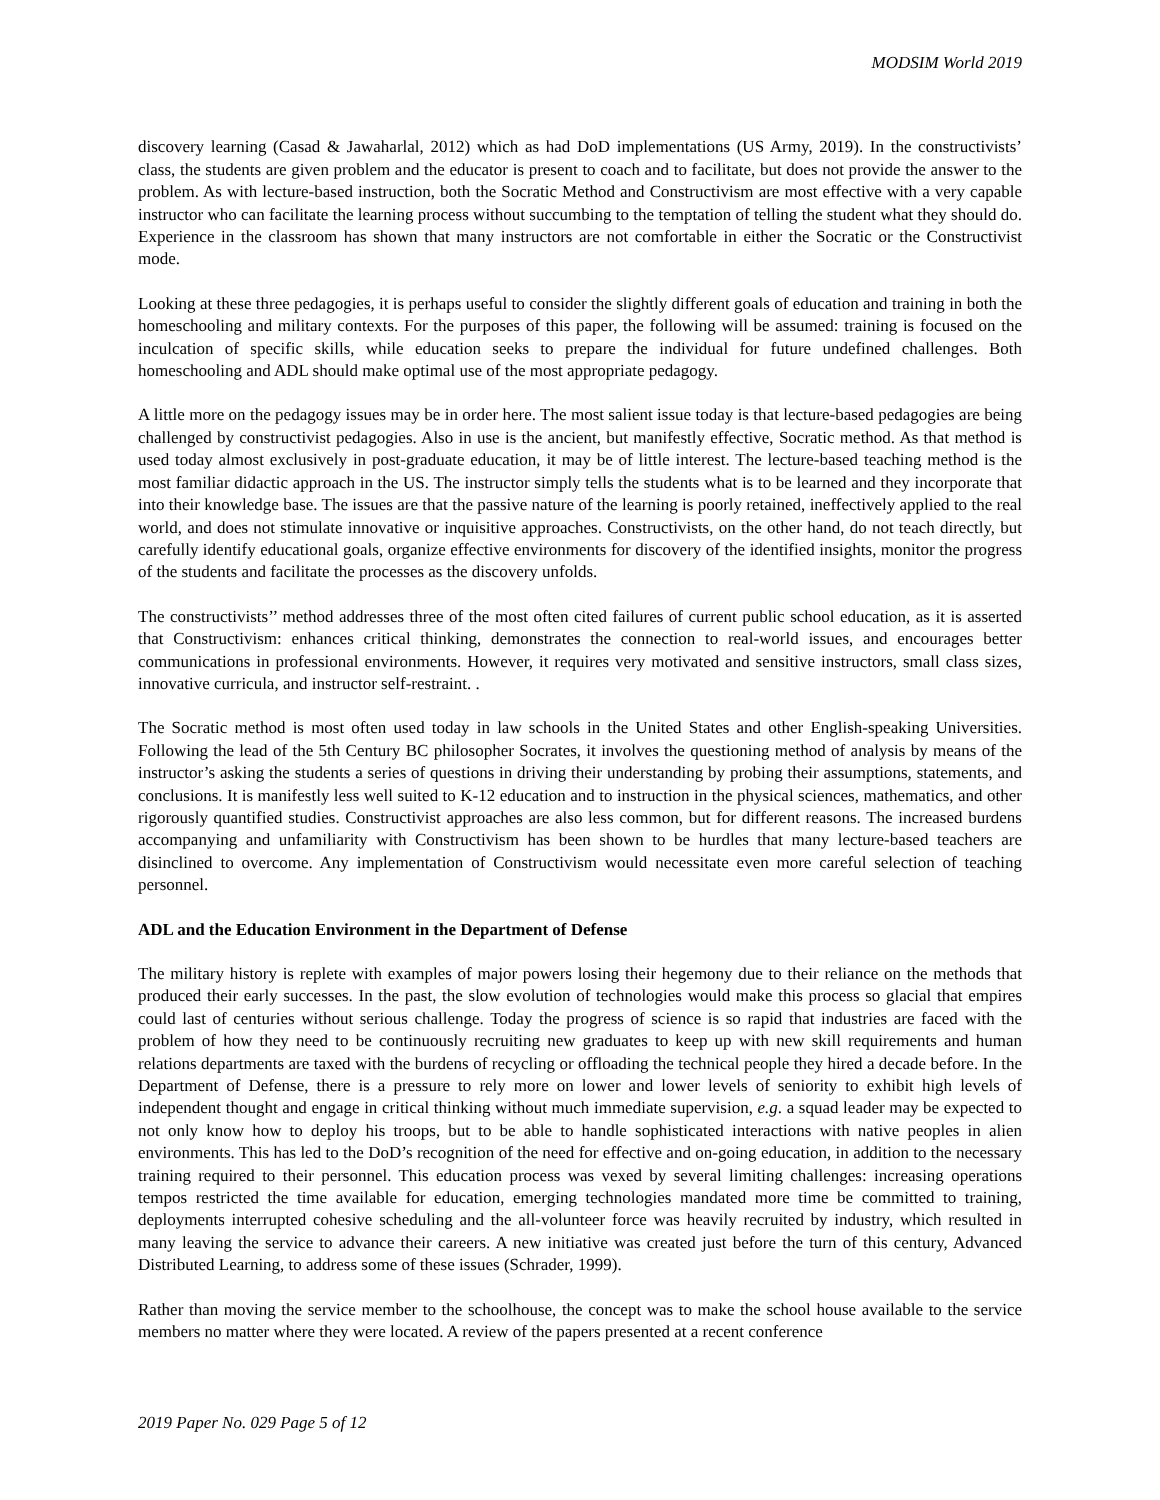MODSIM World 2019
discovery learning (Casad & Jawaharlal, 2012) which as had DoD implementations (US Army, 2019). In the constructivists’ class, the students are given problem and the educator is present to coach and to facilitate, but does not provide the answer to the problem. As with lecture-based instruction, both the Socratic Method and Constructivism are most effective with a very capable instructor who can facilitate the learning process without succumbing to the temptation of telling the student what they should do. Experience in the classroom has shown that many instructors are not comfortable in either the Socratic or the Constructivist mode.
Looking at these three pedagogies, it is perhaps useful to consider the slightly different goals of education and training in both the homeschooling and military contexts. For the purposes of this paper, the following will be assumed: training is focused on the inculcation of specific skills, while education seeks to prepare the individual for future undefined challenges. Both homeschooling and ADL should make optimal use of the most appropriate pedagogy.
A little more on the pedagogy issues may be in order here. The most salient issue today is that lecture-based pedagogies are being challenged by constructivist pedagogies. Also in use is the ancient, but manifestly effective, Socratic method. As that method is used today almost exclusively in post-graduate education, it may be of little interest. The lecture-based teaching method is the most familiar didactic approach in the US. The instructor simply tells the students what is to be learned and they incorporate that into their knowledge base. The issues are that the passive nature of the learning is poorly retained, ineffectively applied to the real world, and does not stimulate innovative or inquisitive approaches. Constructivists, on the other hand, do not teach directly, but carefully identify educational goals, organize effective environments for discovery of the identified insights, monitor the progress of the students and facilitate the processes as the discovery unfolds.
The constructivists’’ method addresses three of the most often cited failures of current public school education, as it is asserted that Constructivism: enhances critical thinking, demonstrates the connection to real-world issues, and encourages better communications in professional environments. However, it requires very motivated and sensitive instructors, small class sizes, innovative curricula, and instructor self-restraint. .
The Socratic method is most often used today in law schools in the United States and other English-speaking Universities. Following the lead of the 5th Century BC philosopher Socrates, it involves the questioning method of analysis by means of the instructor’s asking the students a series of questions in driving their understanding by probing their assumptions, statements, and conclusions. It is manifestly less well suited to K-12 education and to instruction in the physical sciences, mathematics, and other rigorously quantified studies. Constructivist approaches are also less common, but for different reasons. The increased burdens accompanying and unfamiliarity with Constructivism has been shown to be hurdles that many lecture-based teachers are disinclined to overcome. Any implementation of Constructivism would necessitate even more careful selection of teaching personnel.
ADL and the Education Environment in the Department of Defense
The military history is replete with examples of major powers losing their hegemony due to their reliance on the methods that produced their early successes. In the past, the slow evolution of technologies would make this process so glacial that empires could last of centuries without serious challenge. Today the progress of science is so rapid that industries are faced with the problem of how they need to be continuously recruiting new graduates to keep up with new skill requirements and human relations departments are taxed with the burdens of recycling or offloading the technical people they hired a decade before. In the Department of Defense, there is a pressure to rely more on lower and lower levels of seniority to exhibit high levels of independent thought and engage in critical thinking without much immediate supervision, e.g. a squad leader may be expected to not only know how to deploy his troops, but to be able to handle sophisticated interactions with native peoples in alien environments. This has led to the DoD’s recognition of the need for effective and on-going education, in addition to the necessary training required to their personnel. This education process was vexed by several limiting challenges: increasing operations tempos restricted the time available for education, emerging technologies mandated more time be committed to training, deployments interrupted cohesive scheduling and the all-volunteer force was heavily recruited by industry, which resulted in many leaving the service to advance their careers. A new initiative was created just before the turn of this century, Advanced Distributed Learning, to address some of these issues (Schrader, 1999).
Rather than moving the service member to the schoolhouse, the concept was to make the school house available to the service members no matter where they were located. A review of the papers presented at a recent conference
2019 Paper No. 029 Page 5 of 12